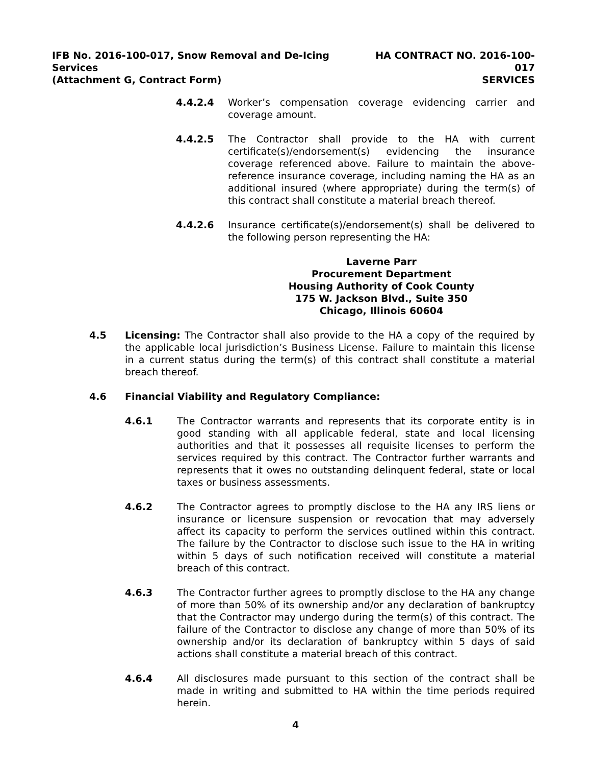IFB No. 2016-100-017, Snow Removal and De-Icing Services
(Attachment G, Contract Form)
HA CONTRACT NO. 2016-100-017
SERVICES
4.4.2.4 Worker’s compensation coverage evidencing carrier and coverage amount.
4.4.2.5 The Contractor shall provide to the HA with current certificate(s)/endorsement(s) evidencing the insurance coverage referenced above. Failure to maintain the above-reference insurance coverage, including naming the HA as an additional insured (where appropriate) during the term(s) of this contract shall constitute a material breach thereof.
4.4.2.6 Insurance certificate(s)/endorsement(s) shall be delivered to the following person representing the HA:
Laverne Parr
Procurement Department
Housing Authority of Cook County
175 W. Jackson Blvd., Suite 350
Chicago, Illinois 60604
4.5 Licensing: The Contractor shall also provide to the HA a copy of the required by the applicable local jurisdiction’s Business License. Failure to maintain this license in a current status during the term(s) of this contract shall constitute a material breach thereof.
4.6 Financial Viability and Regulatory Compliance:
4.6.1 The Contractor warrants and represents that its corporate entity is in good standing with all applicable federal, state and local licensing authorities and that it possesses all requisite licenses to perform the services required by this contract. The Contractor further warrants and represents that it owes no outstanding delinquent federal, state or local taxes or business assessments.
4.6.2 The Contractor agrees to promptly disclose to the HA any IRS liens or insurance or licensure suspension or revocation that may adversely affect its capacity to perform the services outlined within this contract. The failure by the Contractor to disclose such issue to the HA in writing within 5 days of such notification received will constitute a material breach of this contract.
4.6.3 The Contractor further agrees to promptly disclose to the HA any change of more than 50% of its ownership and/or any declaration of bankruptcy that the Contractor may undergo during the term(s) of this contract. The failure of the Contractor to disclose any change of more than 50% of its ownership and/or its declaration of bankruptcy within 5 days of said actions shall constitute a material breach of this contract.
4.6.4 All disclosures made pursuant to this section of the contract shall be made in writing and submitted to HA within the time periods required herein.
4